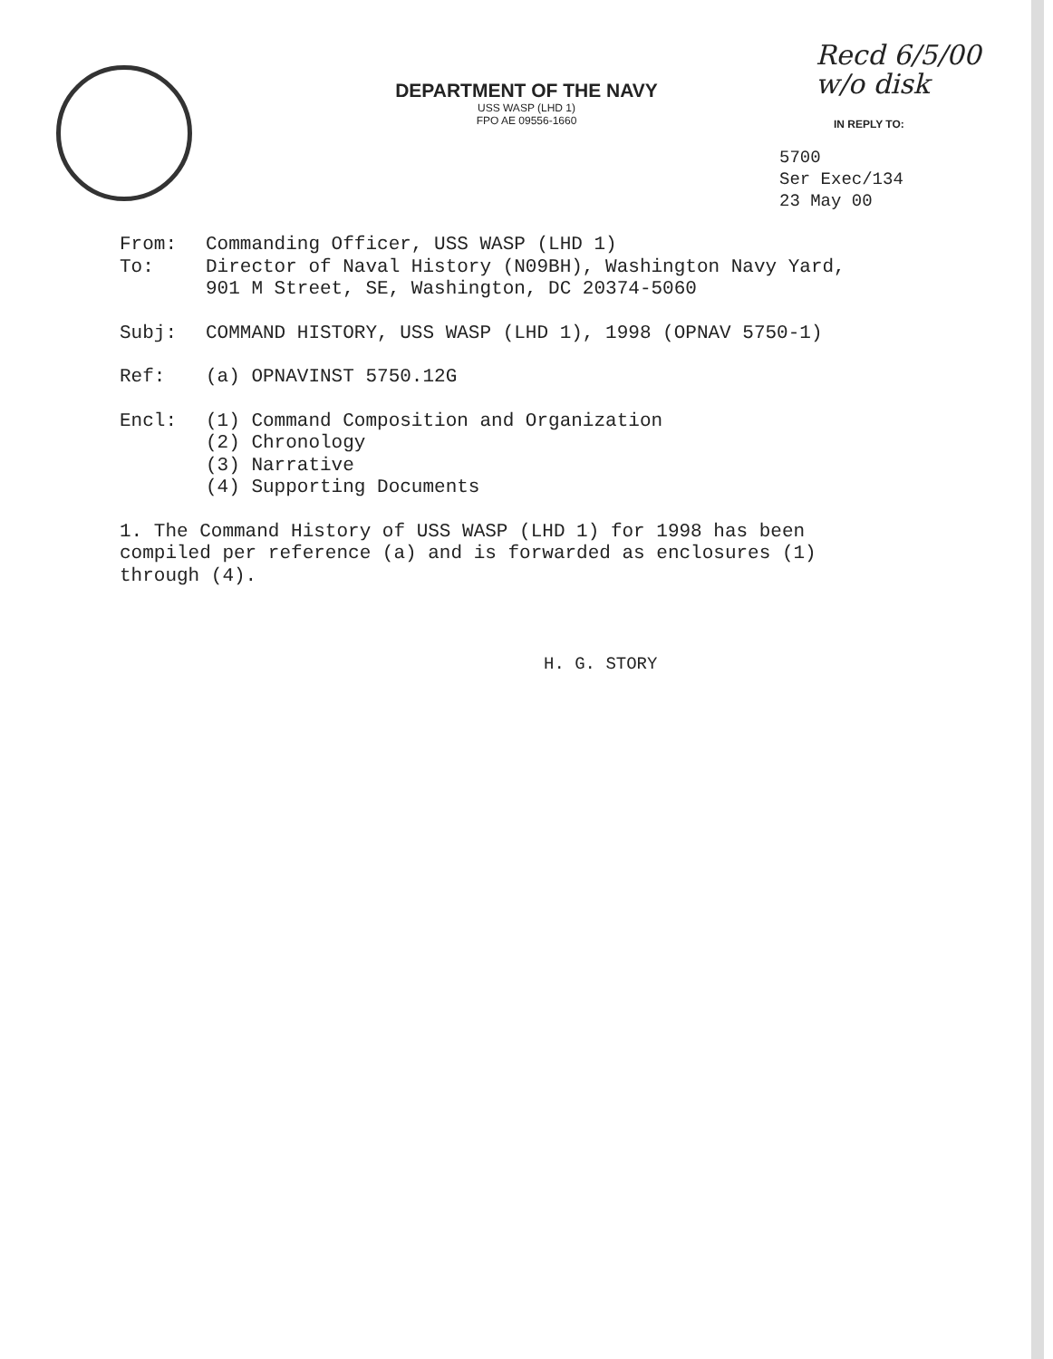DEPARTMENT OF THE NAVY
USS WASP (LHD 1)
FPO AE 09556-1660
Recd 6/5/00
w/o disk
IN REPLY TO:
5700
Ser Exec/134
23 May 00
From: Commanding Officer, USS WASP (LHD 1)
To: Director of Naval History (N09BH), Washington Navy Yard,
901 M Street, SE, Washington, DC 20374-5060
Subj: COMMAND HISTORY, USS WASP (LHD 1), 1998 (OPNAV 5750-1)
Ref: (a) OPNAVINST 5750.12G
Encl: (1) Command Composition and Organization
(2) Chronology
(3) Narrative
(4) Supporting Documents
1. The Command History of USS WASP (LHD 1) for 1998 has been compiled per reference (a) and is forwarded as enclosures (1) through (4).
H. G. STORY